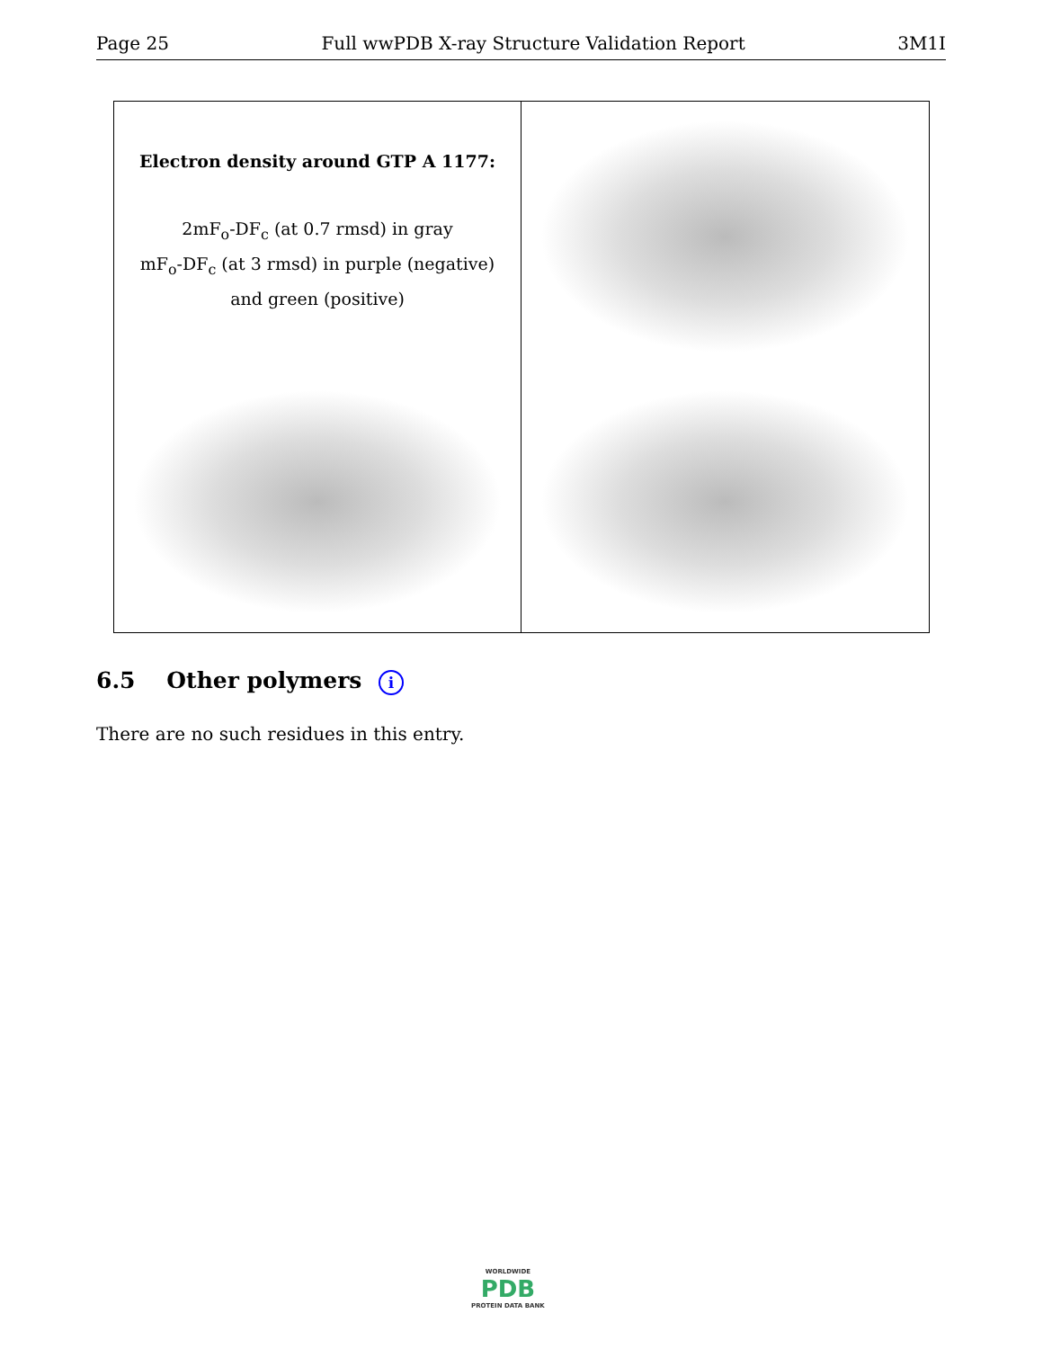Page 25 Full wwPDB X-ray Structure Validation Report 3M1I
Electron density around GTP A 1177:
2mF<sub>o</sub>-DF<sub>c</sub> (at 0.7 rmsd) in gray
mF<sub>o</sub>-DF<sub>c</sub> (at 3 rmsd) in purple (negative)
and green (positive)
6.5 Other polymers i
There are no such residues in this entry.
WORLDWIDE
PDB
PROTEIN DATA BANK